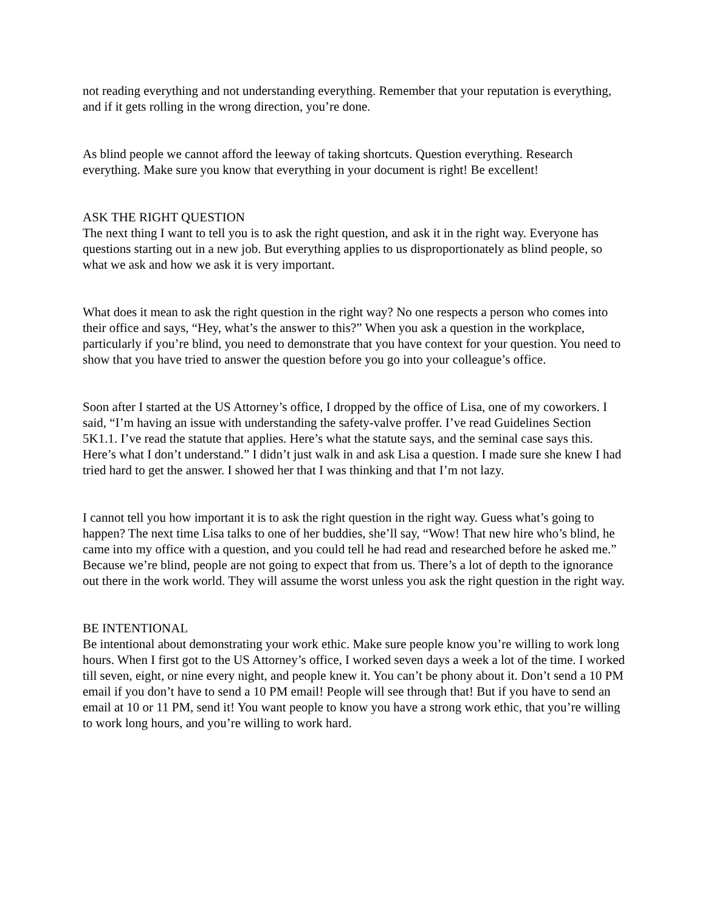not reading everything and not understanding everything. Remember that your reputation is everything, and if it gets rolling in the wrong direction, you’re done.
As blind people we cannot afford the leeway of taking shortcuts. Question everything. Research everything. Make sure you know that everything in your document is right! Be excellent!
ASK THE RIGHT QUESTION
The next thing I want to tell you is to ask the right question, and ask it in the right way. Everyone has questions starting out in a new job. But everything applies to us disproportionately as blind people, so what we ask and how we ask it is very important.
What does it mean to ask the right question in the right way? No one respects a person who comes into their office and says, “Hey, what’s the answer to this?” When you ask a question in the workplace, particularly if you’re blind, you need to demonstrate that you have context for your question. You need to show that you have tried to answer the question before you go into your colleague’s office.
Soon after I started at the US Attorney’s office, I dropped by the office of Lisa, one of my coworkers. I said, “I’m having an issue with understanding the safety-valve proffer. I’ve read Guidelines Section 5K1.1. I’ve read the statute that applies. Here’s what the statute says, and the seminal case says this. Here’s what I don’t understand.” I didn’t just walk in and ask Lisa a question. I made sure she knew I had tried hard to get the answer. I showed her that I was thinking and that I’m not lazy.
I cannot tell you how important it is to ask the right question in the right way. Guess what’s going to happen? The next time Lisa talks to one of her buddies, she’ll say, “Wow! That new hire who’s blind, he came into my office with a question, and you could tell he had read and researched before he asked me.” Because we’re blind, people are not going to expect that from us. There’s a lot of depth to the ignorance out there in the work world. They will assume the worst unless you ask the right question in the right way.
BE INTENTIONAL
Be intentional about demonstrating your work ethic. Make sure people know you’re willing to work long hours. When I first got to the US Attorney’s office, I worked seven days a week a lot of the time. I worked till seven, eight, or nine every night, and people knew it. You can’t be phony about it. Don’t send a 10 PM email if you don’t have to send a 10 PM email! People will see through that! But if you have to send an email at 10 or 11 PM, send it! You want people to know you have a strong work ethic, that you’re willing to work long hours, and you’re willing to work hard.